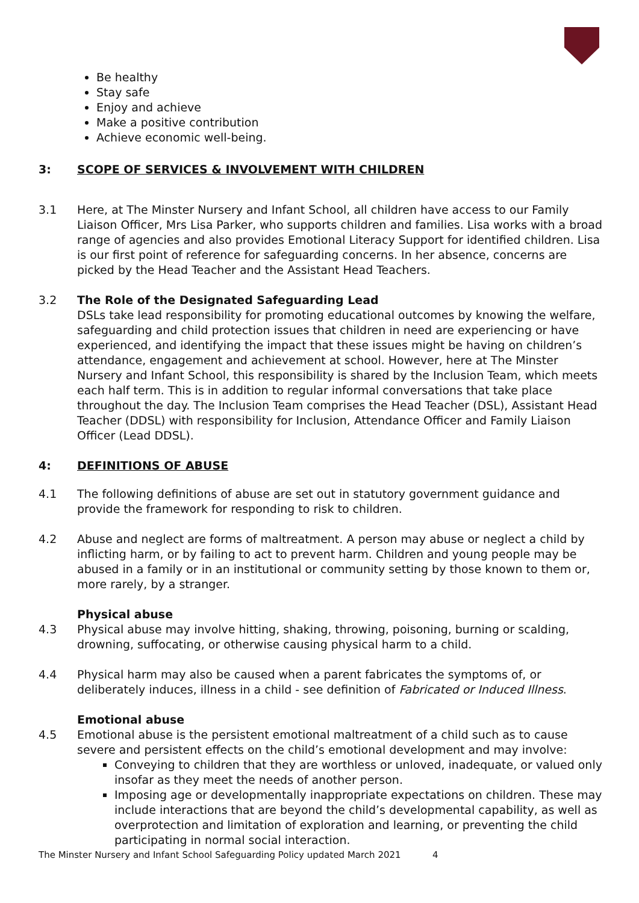Be healthy
Stay safe
Enjoy and achieve
Make a positive contribution
Achieve economic well-being.
3: SCOPE OF SERVICES & INVOLVEMENT WITH CHILDREN
3.1 Here, at The Minster Nursery and Infant School, all children have access to our Family Liaison Officer, Mrs Lisa Parker, who supports children and families. Lisa works with a broad range of agencies and also provides Emotional Literacy Support for identified children. Lisa is our first point of reference for safeguarding concerns. In her absence, concerns are picked by the Head Teacher and the Assistant Head Teachers.
3.2 The Role of the Designated Safeguarding Lead
DSLs take lead responsibility for promoting educational outcomes by knowing the welfare, safeguarding and child protection issues that children in need are experiencing or have experienced, and identifying the impact that these issues might be having on children’s attendance, engagement and achievement at school. However, here at The Minster Nursery and Infant School, this responsibility is shared by the Inclusion Team, which meets each half term. This is in addition to regular informal conversations that take place throughout the day. The Inclusion Team comprises the Head Teacher (DSL), Assistant Head Teacher (DDSL) with responsibility for Inclusion, Attendance Officer and Family Liaison Officer (Lead DDSL).
4: DEFINITIONS OF ABUSE
4.1 The following definitions of abuse are set out in statutory government guidance and provide the framework for responding to risk to children.
4.2 Abuse and neglect are forms of maltreatment. A person may abuse or neglect a child by inflicting harm, or by failing to act to prevent harm. Children and young people may be abused in a family or in an institutional or community setting by those known to them or, more rarely, by a stranger.
Physical abuse
4.3 Physical abuse may involve hitting, shaking, throwing, poisoning, burning or scalding, drowning, suffocating, or otherwise causing physical harm to a child.
4.4 Physical harm may also be caused when a parent fabricates the symptoms of, or deliberately induces, illness in a child - see definition of Fabricated or Induced Illness.
Emotional abuse
4.5 Emotional abuse is the persistent emotional maltreatment of a child such as to cause severe and persistent effects on the child’s emotional development and may involve:
Conveying to children that they are worthless or unloved, inadequate, or valued only insofar as they meet the needs of another person.
Imposing age or developmentally inappropriate expectations on children. These may include interactions that are beyond the child’s developmental capability, as well as overprotection and limitation of exploration and learning, or preventing the child participating in normal social interaction.
The Minster Nursery and Infant School Safeguarding Policy updated March 2021 4